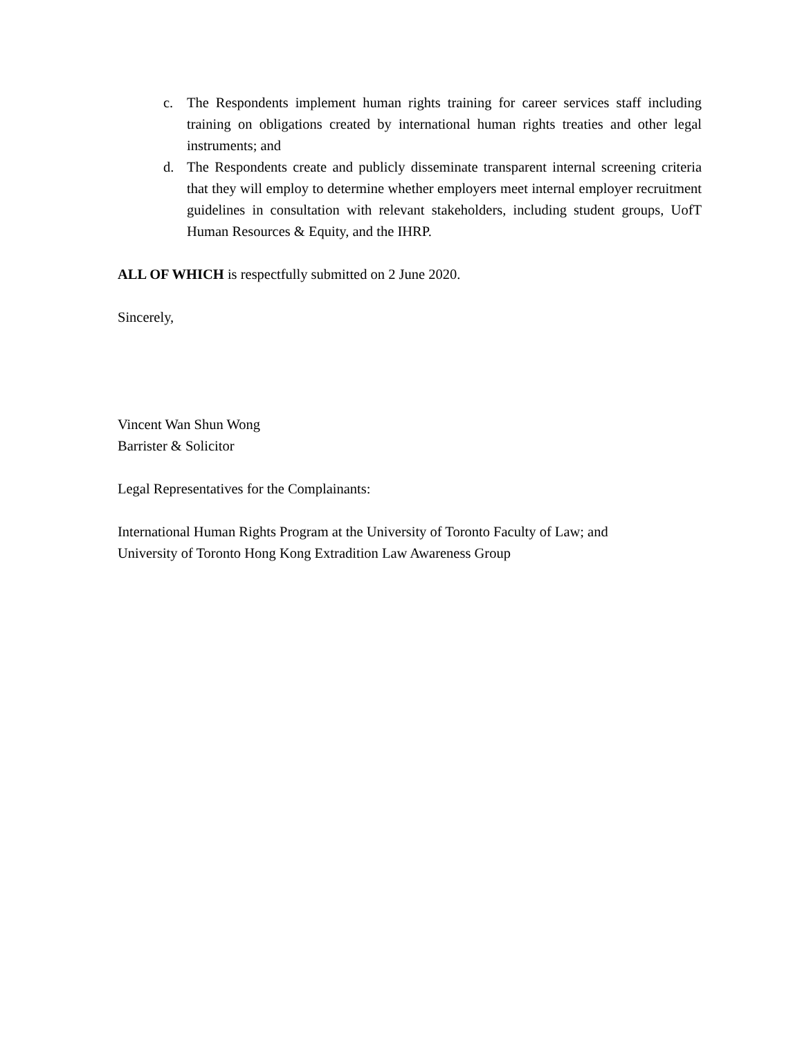c. The Respondents implement human rights training for career services staff including training on obligations created by international human rights treaties and other legal instruments; and
d. The Respondents create and publicly disseminate transparent internal screening criteria that they will employ to determine whether employers meet internal employer recruitment guidelines in consultation with relevant stakeholders, including student groups, UofT Human Resources & Equity, and the IHRP.
ALL OF WHICH is respectfully submitted on 2 June 2020.
Sincerely,
Vincent Wan Shun Wong
Barrister & Solicitor
Legal Representatives for the Complainants:
International Human Rights Program at the University of Toronto Faculty of Law; and
University of Toronto Hong Kong Extradition Law Awareness Group